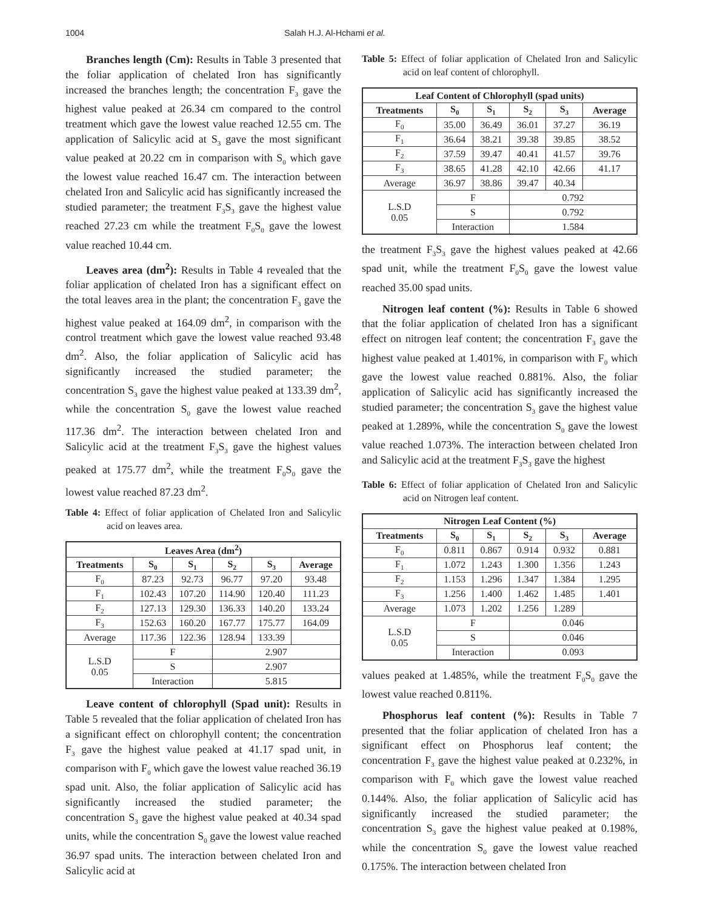1004 Salah H.J. Al-Hchami et al.
Branches length (Cm): Results in Table 3 presented that the foliar application of chelated Iron has significantly increased the branches length; the concentration F<sub>3</sub> gave the highest value peaked at 26.34 cm compared to the control treatment which gave the lowest value reached 12.55 cm. The application of Salicylic acid at S<sub>3</sub> gave the most significant value peaked at 20.22 cm in comparison with S<sub>0</sub> which gave the lowest value reached 16.47 cm. The interaction between chelated Iron and Salicylic acid has significantly increased the studied parameter; the treatment F<sub>3</sub>S<sub>3</sub> gave the highest value reached 27.23 cm while the treatment F<sub>0</sub>S<sub>0</sub> gave the lowest value reached 10.44 cm.
Leaves area (dm<sup>2</sup>): Results in Table 4 revealed that the foliar application of chelated Iron has a significant effect on the total leaves area in the plant; the concentration F<sub>3</sub> gave the highest value peaked at 164.09 dm<sup>2</sup>, in comparison with the control treatment which gave the lowest value reached 93.48 dm<sup>2</sup>. Also, the foliar application of Salicylic acid has significantly increased the studied parameter; the concentration S<sub>3</sub> gave the highest value peaked at 133.39 dm<sup>2</sup>, while the concentration S<sub>0</sub> gave the lowest value reached 117.36 dm<sup>2</sup>. The interaction between chelated Iron and Salicylic acid at the treatment F<sub>3</sub>S<sub>3</sub> gave the highest values peaked at 175.77 dm<sup>2</sup>, while the treatment F<sub>0</sub>S<sub>0</sub> gave the lowest value reached 87.23 dm<sup>2</sup>.
Table 4: Effect of foliar application of Chelated Iron and Salicylic acid on leaves area.
| Leaves Area (dm<sup>2</sup>) | | | | | |
| --- | --- | --- | --- | --- | --- |
| Treatments | S<sub>0</sub> | S<sub>1</sub> | S<sub>2</sub> | S<sub>3</sub> | Average |
| F<sub>0</sub> | 87.23 | 92.73 | 96.77 | 97.20 | 93.48 |
| F<sub>1</sub> | 102.43 | 107.20 | 114.90 | 120.40 | 111.23 |
| F<sub>2</sub> | 127.13 | 129.30 | 136.33 | 140.20 | 133.24 |
| F<sub>3</sub> | 152.63 | 160.20 | 167.77 | 175.77 | 164.09 |
| Average | 117.36 | 122.36 | 128.94 | 133.39 | |
| L.S.D 0.05 | F | | 2.907 | | |
| | S | | 2.907 | | |
| | Interaction | | 5.815 | | |
Leave content of chlorophyll (Spad unit): Results in Table 5 revealed that the foliar application of chelated Iron has a significant effect on chlorophyll content; the concentration F<sub>3</sub> gave the highest value peaked at 41.17 spad unit, in comparison with F<sub>0</sub> which gave the lowest value reached 36.19 spad unit. Also, the foliar application of Salicylic acid has significantly increased the studied parameter; the concentration S<sub>3</sub> gave the highest value peaked at 40.34 spad units, while the concentration S<sub>0</sub> gave the lowest value reached 36.97 spad units. The interaction between chelated Iron and Salicylic acid at
Table 5: Effect of foliar application of Chelated Iron and Salicylic acid on leaf content of chlorophyll.
| Leaf Content of Chlorophyll (spad units) | | | | | |
| --- | --- | --- | --- | --- | --- |
| Treatments | S<sub>0</sub> | S<sub>1</sub> | S<sub>2</sub> | S<sub>3</sub> | Average |
| F<sub>0</sub> | 35.00 | 36.49 | 36.01 | 37.27 | 36.19 |
| F<sub>1</sub> | 36.64 | 38.21 | 39.38 | 39.85 | 38.52 |
| F<sub>2</sub> | 37.59 | 39.47 | 40.41 | 41.57 | 39.76 |
| F<sub>3</sub> | 38.65 | 41.28 | 42.10 | 42.66 | 41.17 |
| Average | 36.97 | 38.86 | 39.47 | 40.34 | |
| L.S.D 0.05 | F | | 0.792 | | |
| | S | | 0.792 | | |
| | Interaction | | 1.584 | | |
the treatment F<sub>3</sub>S<sub>3</sub> gave the highest values peaked at 42.66 spad unit, while the treatment F<sub>0</sub>S<sub>0</sub> gave the lowest value reached 35.00 spad units.
Nitrogen leaf content (%): Results in Table 6 showed that the foliar application of chelated Iron has a significant effect on nitrogen leaf content; the concentration F<sub>3</sub> gave the highest value peaked at 1.401%, in comparison with F<sub>0</sub> which gave the lowest value reached 0.881%. Also, the foliar application of Salicylic acid has significantly increased the studied parameter; the concentration S<sub>3</sub> gave the highest value peaked at 1.289%, while the concentration S<sub>0</sub> gave the lowest value reached 1.073%. The interaction between chelated Iron and Salicylic acid at the treatment F<sub>3</sub>S<sub>3</sub> gave the highest
Table 6: Effect of foliar application of Chelated Iron and Salicylic acid on Nitrogen leaf content.
| Nitrogen Leaf Content (%) | | | | | |
| --- | --- | --- | --- | --- | --- |
| Treatments | S<sub>0</sub> | S<sub>1</sub> | S<sub>2</sub> | S<sub>3</sub> | Average |
| F<sub>0</sub> | 0.811 | 0.867 | 0.914 | 0.932 | 0.881 |
| F<sub>1</sub> | 1.072 | 1.243 | 1.300 | 1.356 | 1.243 |
| F<sub>2</sub> | 1.153 | 1.296 | 1.347 | 1.384 | 1.295 |
| F<sub>3</sub> | 1.256 | 1.400 | 1.462 | 1.485 | 1.401 |
| Average | 1.073 | 1.202 | 1.256 | 1.289 | |
| L.S.D 0.05 | F | | 0.046 | | |
| | S | | 0.046 | | |
| | Interaction | | 0.093 | | |
values peaked at 1.485%, while the treatment F<sub>0</sub>S<sub>0</sub> gave the lowest value reached 0.811%.
Phosphorus leaf content (%): Results in Table 7 presented that the foliar application of chelated Iron has a significant effect on Phosphorus leaf content; the concentration F<sub>3</sub> gave the highest value peaked at 0.232%, in comparison with F<sub>0</sub> which gave the lowest value reached 0.144%. Also, the foliar application of Salicylic acid has significantly increased the studied parameter; the concentration S<sub>3</sub> gave the highest value peaked at 0.198%, while the concentration S<sub>0</sub> gave the lowest value reached 0.175%. The interaction between chelated Iron